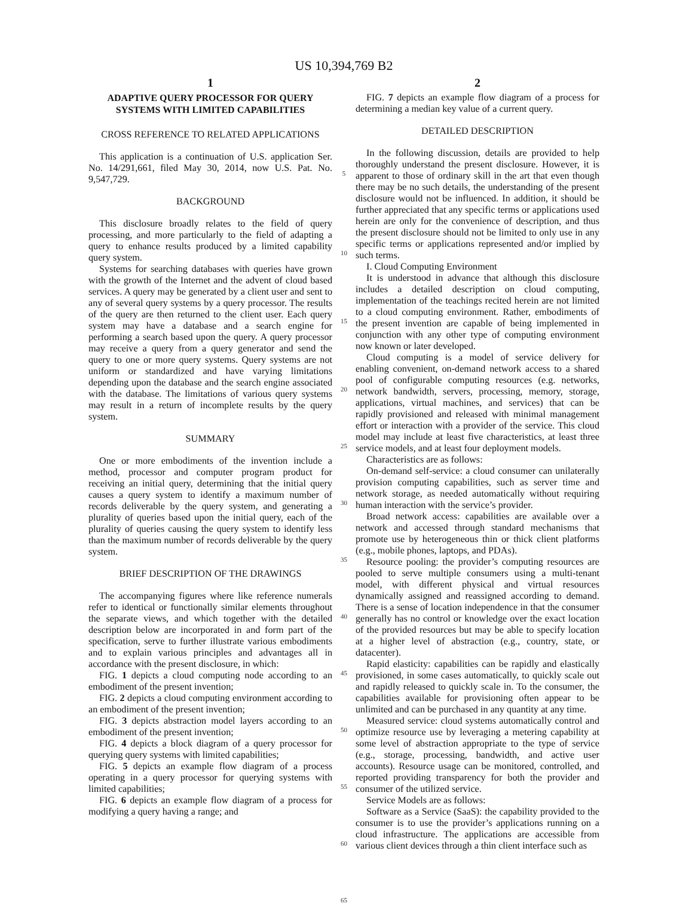US 10,394,769 B2
1
ADAPTIVE QUERY PROCESSOR FOR QUERY SYSTEMS WITH LIMITED CAPABILITIES
CROSS REFERENCE TO RELATED APPLICATIONS
This application is a continuation of U.S. application Ser. No. 14/291,661, filed May 30, 2014, now U.S. Pat. No. 9,547,729.
BACKGROUND
This disclosure broadly relates to the field of query processing, and more particularly to the field of adapting a query to enhance results produced by a limited capability query system.
Systems for searching databases with queries have grown with the growth of the Internet and the advent of cloud based services. A query may be generated by a client user and sent to any of several query systems by a query processor. The results of the query are then returned to the client user. Each query system may have a database and a search engine for performing a search based upon the query. A query processor may receive a query from a query generator and send the query to one or more query systems. Query systems are not uniform or standardized and have varying limitations depending upon the database and the search engine associated with the database. The limitations of various query systems may result in a return of incomplete results by the query system.
SUMMARY
One or more embodiments of the invention include a method, processor and computer program product for receiving an initial query, determining that the initial query causes a query system to identify a maximum number of records deliverable by the query system, and generating a plurality of queries based upon the initial query, each of the plurality of queries causing the query system to identify less than the maximum number of records deliverable by the query system.
BRIEF DESCRIPTION OF THE DRAWINGS
The accompanying figures where like reference numerals refer to identical or functionally similar elements throughout the separate views, and which together with the detailed description below are incorporated in and form part of the specification, serve to further illustrate various embodiments and to explain various principles and advantages all in accordance with the present disclosure, in which:
FIG. 1 depicts a cloud computing node according to an embodiment of the present invention;
FIG. 2 depicts a cloud computing environment according to an embodiment of the present invention;
FIG. 3 depicts abstraction model layers according to an embodiment of the present invention;
FIG. 4 depicts a block diagram of a query processor for querying query systems with limited capabilities;
FIG. 5 depicts an example flow diagram of a process operating in a query processor for querying systems with limited capabilities;
FIG. 6 depicts an example flow diagram of a process for modifying a query having a range; and
5
10
15
20
25
30
35
40
45
50
55
60
65
2
FIG. 7 depicts an example flow diagram of a process for determining a median key value of a current query.
DETAILED DESCRIPTION
In the following discussion, details are provided to help thoroughly understand the present disclosure. However, it is apparent to those of ordinary skill in the art that even though there may be no such details, the understanding of the present disclosure would not be influenced. In addition, it should be further appreciated that any specific terms or applications used herein are only for the convenience of description, and thus the present disclosure should not be limited to only use in any specific terms or applications represented and/or implied by such terms.
I. Cloud Computing Environment
It is understood in advance that although this disclosure includes a detailed description on cloud computing, implementation of the teachings recited herein are not limited to a cloud computing environment. Rather, embodiments of the present invention are capable of being implemented in conjunction with any other type of computing environment now known or later developed.
Cloud computing is a model of service delivery for enabling convenient, on-demand network access to a shared pool of configurable computing resources (e.g. networks, network bandwidth, servers, processing, memory, storage, applications, virtual machines, and services) that can be rapidly provisioned and released with minimal management effort or interaction with a provider of the service. This cloud model may include at least five characteristics, at least three service models, and at least four deployment models.
Characteristics are as follows:
On-demand self-service: a cloud consumer can unilaterally provision computing capabilities, such as server time and network storage, as needed automatically without requiring human interaction with the service’s provider.
Broad network access: capabilities are available over a network and accessed through standard mechanisms that promote use by heterogeneous thin or thick client platforms (e.g., mobile phones, laptops, and PDAs).
Resource pooling: the provider’s computing resources are pooled to serve multiple consumers using a multi-tenant model, with different physical and virtual resources dynamically assigned and reassigned according to demand. There is a sense of location independence in that the consumer generally has no control or knowledge over the exact location of the provided resources but may be able to specify location at a higher level of abstraction (e.g., country, state, or datacenter).
Rapid elasticity: capabilities can be rapidly and elastically provisioned, in some cases automatically, to quickly scale out and rapidly released to quickly scale in. To the consumer, the capabilities available for provisioning often appear to be unlimited and can be purchased in any quantity at any time.
Measured service: cloud systems automatically control and optimize resource use by leveraging a metering capability at some level of abstraction appropriate to the type of service (e.g., storage, processing, bandwidth, and active user accounts). Resource usage can be monitored, controlled, and reported providing transparency for both the provider and consumer of the utilized service.
Service Models are as follows:
Software as a Service (SaaS): the capability provided to the consumer is to use the provider’s applications running on a cloud infrastructure. The applications are accessible from various client devices through a thin client interface such as